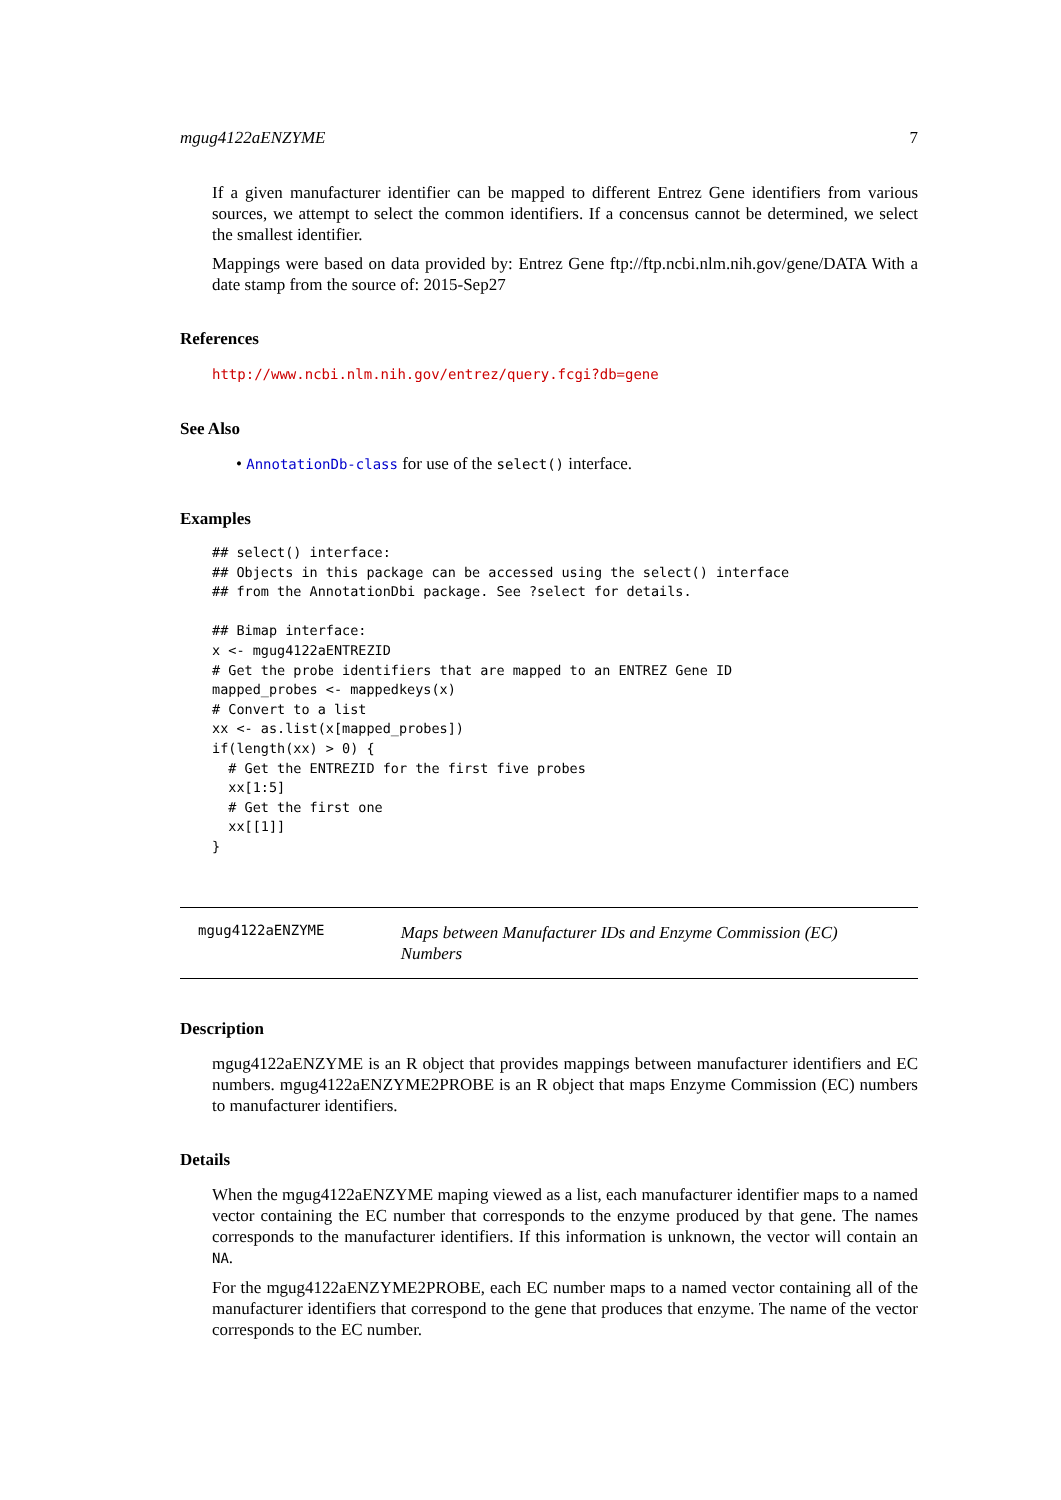mgug4122aENZYME 7
If a given manufacturer identifier can be mapped to different Entrez Gene identifiers from various sources, we attempt to select the common identifiers. If a concensus cannot be determined, we select the smallest identifier.
Mappings were based on data provided by: Entrez Gene ftp://ftp.ncbi.nlm.nih.gov/gene/DATA With a date stamp from the source of: 2015-Sep27
References
http://www.ncbi.nlm.nih.gov/entrez/query.fcgi?db=gene
See Also
• AnnotationDb-class for use of the select() interface.
Examples
## select() interface:
## Objects in this package can be accessed using the select() interface
## from the AnnotationDbi package. See ?select for details.

## Bimap interface:
x <- mgug4122aENTREZID
# Get the probe identifiers that are mapped to an ENTREZ Gene ID
mapped_probes <- mappedkeys(x)
# Convert to a list
xx <- as.list(x[mapped_probes])
if(length(xx) > 0) {
  # Get the ENTREZID for the first five probes
  xx[1:5]
  # Get the first one
  xx[[1]]
}
mgug4122aENZYME
Maps between Manufacturer IDs and Enzyme Commission (EC) Numbers
Description
mgug4122aENZYME is an R object that provides mappings between manufacturer identifiers and EC numbers. mgug4122aENZYME2PROBE is an R object that maps Enzyme Commission (EC) numbers to manufacturer identifiers.
Details
When the mgug4122aENZYME maping viewed as a list, each manufacturer identifier maps to a named vector containing the EC number that corresponds to the enzyme produced by that gene. The names corresponds to the manufacturer identifiers. If this information is unknown, the vector will contain an NA.
For the mgug4122aENZYME2PROBE, each EC number maps to a named vector containing all of the manufacturer identifiers that correspond to the gene that produces that enzyme. The name of the vector corresponds to the EC number.